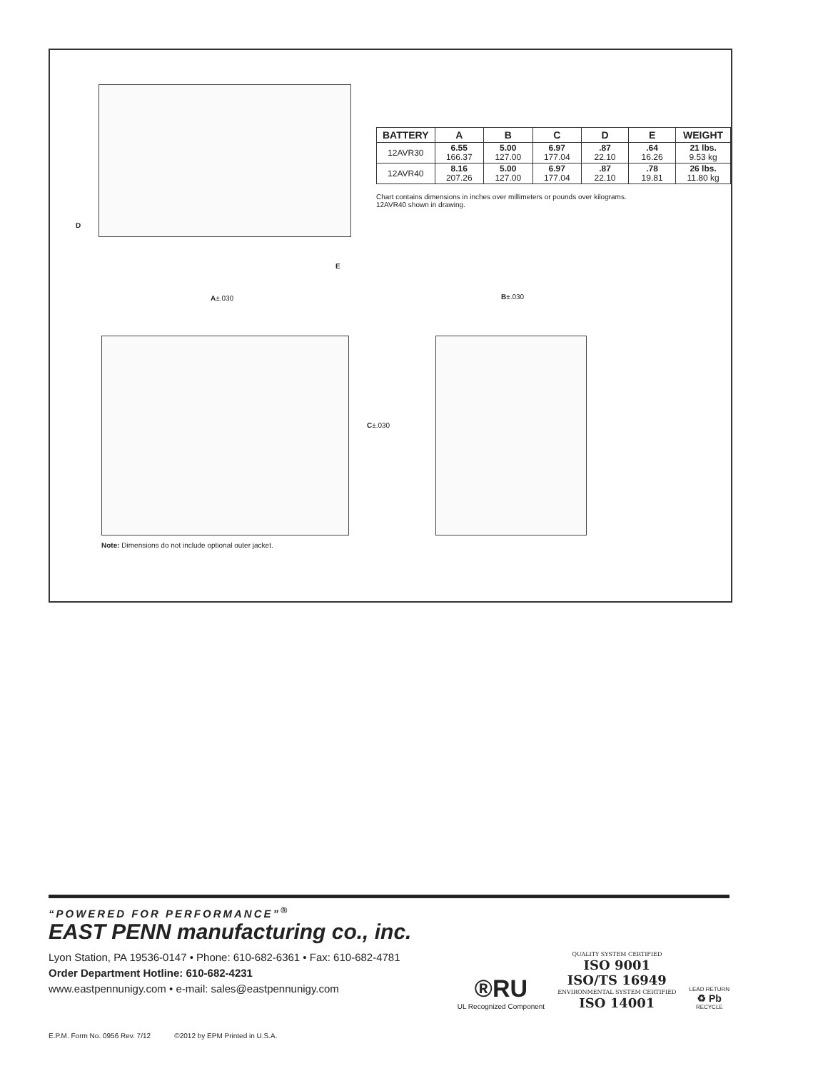D
E
| BATTERY | A | B | C | D | E | WEIGHT |
| --- | --- | --- | --- | --- | --- | --- |
| 12AVR30 | 6.55 166.37 | 5.00 127.00 | 6.97 177.04 | .87 22.10 | .64 16.26 | 21 lbs. 9.53 kg |
| 12AVR40 | 8.16 207.26 | 5.00 127.00 | 6.97 177.04 | .87 22.10 | .78 19.81 | 26 lbs. 11.80 kg |
Chart contains dimensions in inches over millimeters or pounds over kilograms.
12AVR40 shown in drawing.
A±.030 B±.030
C±.030
Note: Dimensions do not include optional outer jacket.
“POWERED FOR PERFORMANCE”<sup>®</sup>
EAST PENN manufacturing co., inc.
Lyon Station, PA 19536-0147 • Phone: 610-682-6361 • Fax: 610-682-4781
Order Department Hotline: 610-682-4231
www.eastpennunigy.com • e-mail: sales@eastpennunigy.com
®RU
UL Recognized Component
QUALITY SYSTEM CERTIFIED
ISO 9001
ISO/TS 16949
ENVIRONMENTAL SYSTEM CERTIFIED
ISO 14001
LEAD RETURN
♻ Pb
RECYCLE
E.P.M. Form No. 0956 Rev. 7/12 ©2012 by EPM Printed in U.S.A.